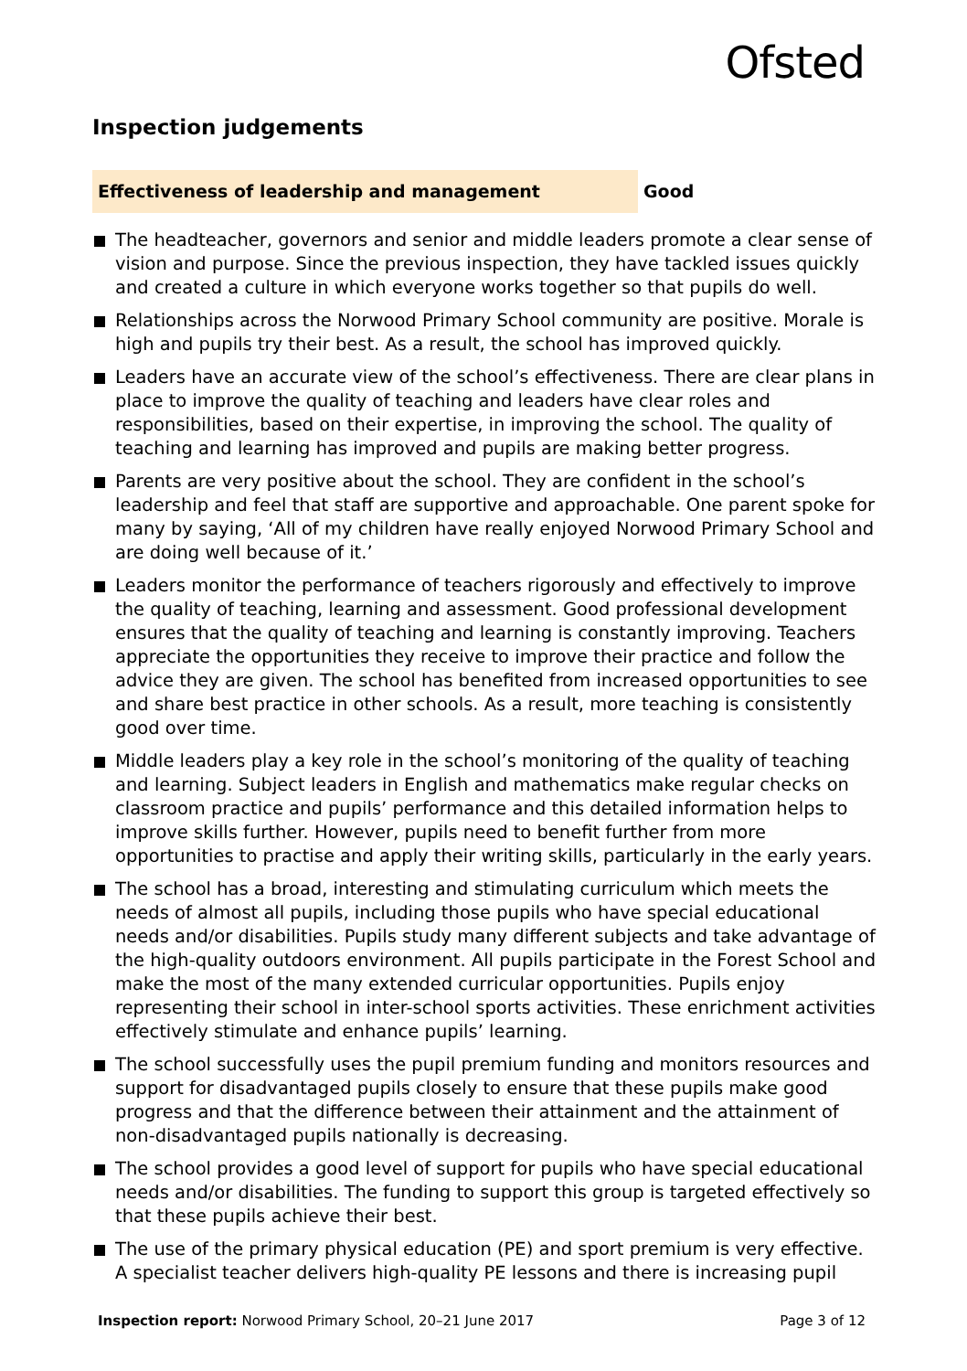Ofsted
Inspection judgements
Effectiveness of leadership and management
Good
The headteacher, governors and senior and middle leaders promote a clear sense of vision and purpose. Since the previous inspection, they have tackled issues quickly and created a culture in which everyone works together so that pupils do well.
Relationships across the Norwood Primary School community are positive. Morale is high and pupils try their best. As a result, the school has improved quickly.
Leaders have an accurate view of the school’s effectiveness. There are clear plans in place to improve the quality of teaching and leaders have clear roles and responsibilities, based on their expertise, in improving the school. The quality of teaching and learning has improved and pupils are making better progress.
Parents are very positive about the school. They are confident in the school’s leadership and feel that staff are supportive and approachable. One parent spoke for many by saying, ‘All of my children have really enjoyed Norwood Primary School and are doing well because of it.’
Leaders monitor the performance of teachers rigorously and effectively to improve the quality of teaching, learning and assessment. Good professional development ensures that the quality of teaching and learning is constantly improving. Teachers appreciate the opportunities they receive to improve their practice and follow the advice they are given. The school has benefited from increased opportunities to see and share best practice in other schools. As a result, more teaching is consistently good over time.
Middle leaders play a key role in the school’s monitoring of the quality of teaching and learning. Subject leaders in English and mathematics make regular checks on classroom practice and pupils’ performance and this detailed information helps to improve skills further. However, pupils need to benefit further from more opportunities to practise and apply their writing skills, particularly in the early years.
The school has a broad, interesting and stimulating curriculum which meets the needs of almost all pupils, including those pupils who have special educational needs and/or disabilities. Pupils study many different subjects and take advantage of the high-quality outdoors environment. All pupils participate in the Forest School and make the most of the many extended curricular opportunities. Pupils enjoy representing their school in inter-school sports activities. These enrichment activities effectively stimulate and enhance pupils’ learning.
The school successfully uses the pupil premium funding and monitors resources and support for disadvantaged pupils closely to ensure that these pupils make good progress and that the difference between their attainment and the attainment of non-disadvantaged pupils nationally is decreasing.
The school provides a good level of support for pupils who have special educational needs and/or disabilities. The funding to support this group is targeted effectively so that these pupils achieve their best.
The use of the primary physical education (PE) and sport premium is very effective. A specialist teacher delivers high-quality PE lessons and there is increasing pupil
Inspection report: Norwood Primary School, 20–21 June 2017
Page 3 of 12